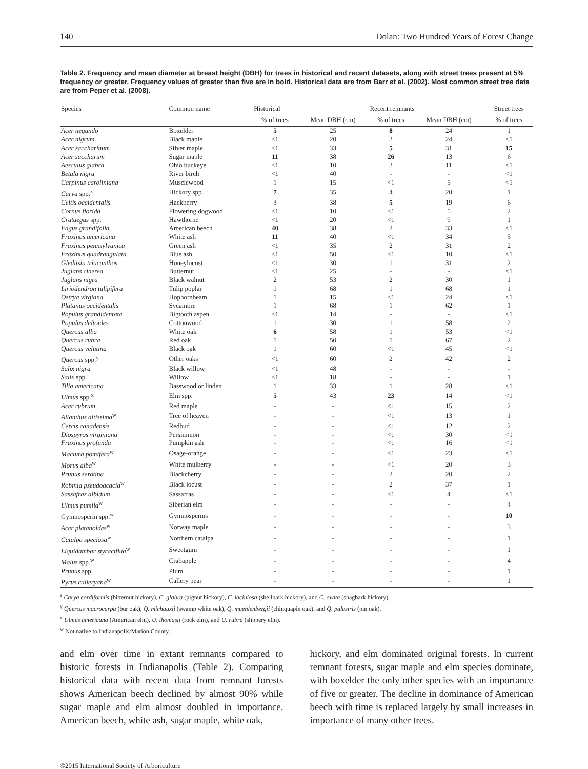140 Dolan: Two Hundred Years of Forest Change
Table 2. Frequency and mean diameter at breast height (DBH) for trees in historical and recent datasets, along with street trees present at 5% frequency or greater. Frequency values of greater than five are in bold. Historical data are from Barr et al. (2002). Most common street tree data are from Peper et al. (2008).
| Species | Common name | Historical | | Recent remnants | | Street trees |
| --- | --- | --- | --- | --- | --- | --- |
| | | % of trees | Mean DBH (cm) | % of trees | Mean DBH (cm) | % of trees |
| Acer negundo | Boxelder | 5 | 25 | 8 | 24 | 1 |
| Acer nigrum | Black maple | <1 | 20 | 3 | 24 | <1 |
| Acer saccharinum | Silver maple | <1 | 33 | 5 | 31 | 15 |
| Acer saccharum | Sugar maple | 11 | 38 | 26 | 13 | 6 |
| Aesculus glabra | Ohio buckeye | <1 | 10 | 3 | 11 | <1 |
| Betula nigra | River birch | <1 | 40 | - | - | <1 |
| Carpinus caroliniana | Musclewood | 1 | 15 | <1 | 5 | <1 |
| Carya spp.<sup>z</sup> | Hickory spp. | 7 | 35 | 4 | 20 | 1 |
| Celtis occidentalis | Hackberry | 3 | 38 | 5 | 19 | 6 |
| Cornus florida | Flowering dogwood | <1 | 10 | <1 | 5 | 2 |
| Crataegus spp. | Hawthorne | <1 | 20 | <1 | 9 | 1 |
| Fagus grandifolia | American beech | 40 | 38 | 2 | 33 | <1 |
| Fraxinus americana | White ash | 11 | 40 | <1 | 34 | 5 |
| Fraxinus pennsylvanica | Green ash | <1 | 35 | 2 | 31 | 2 |
| Fraxinus quadrangulata | Blue ash | <1 | 50 | <1 | 10 | <1 |
| Gleditsia triacanthos | Honeylocust | <1 | 30 | 1 | 31 | 2 |
| Juglans cinerea | Butternut | <1 | 25 | - | - | <1 |
| Juglans nigra | Black walnut | 2 | 53 | 2 | 30 | 1 |
| Liriodendron tulipifera | Tulip poplar | 1 | 68 | 1 | 68 | 1 |
| Ostrya virgiana | Hophornbeam | 1 | 15 | <1 | 24 | <1 |
| Platanus occidentalis | Sycamore | 1 | 68 | 1 | 62 | 1 |
| Populus grandidentata | Bigtooth aspen | <1 | 14 | - | - | <1 |
| Populus deltoides | Cottonwood | 1 | 30 | 1 | 58 | 2 |
| Quercus alba | White oak | 6 | 58 | 1 | 53 | <1 |
| Quercus rubra | Red oak | 1 | 50 | 1 | 67 | 2 |
| Quercus velutina | Black oak | 1 | 60 | <1 | 45 | <1 |
| Quercus spp.<sup>y</sup> | Other oaks | <1 | 60 | 2 | 42 | 2 |
| Salix nigra | Black willow | <1 | 48 | - | - | - |
| Salix spp. | Willow | <1 | 18 | - | - | 1 |
| Tilia americana | Basswood or linden | 1 | 33 | 1 | 28 | <1 |
| Ulmus spp.<sup>x</sup> | Elm spp. | 5 | 43 | 23 | 14 | <1 |
| Acer rubrum | Red maple | - | - | <1 | 15 | 2 |
| Ailanthus altissima<sup>w</sup> | Tree of heaven | - | - | <1 | 13 | 1 |
| Cercis canadensis | Redbud | - | - | <1 | 12 | 2 |
| Diospyros virginiana | Persimmon | - | - | <1 | 30 | <1 |
| Fraxinus profunda | Pumpkin ash | - | - | <1 | 16 | <1 |
| Maclura pomifera<sup>w</sup> | Osage-orange | - | - | <1 | 23 | <1 |
| Morus alba<sup>w</sup> | White mulberry | - | - | <1 | 20 | 3 |
| Prunus serotina | Blackcherry | - | - | 2 | 20 | 2 |
| Robinia pseudoacacia<sup>w</sup> | Black locust | - | - | 2 | 37 | 1 |
| Sassafras albidum | Sassafras | - | - | <1 | 4 | <1 |
| Ulmus pumila<sup>w</sup> | Siberian elm | - | - | - | - | 4 |
| Gymnosperm spp.<sup>w</sup> | Gymnosperms | - | - | - | - | 10 |
| Acer platanoides<sup>w</sup> | Norway maple | - | - | - | - | 3 |
| Catalpa speciosa<sup>w</sup> | Northern catalpa | - | - | - | - | 1 |
| Liquidambar styraciflua<sup>w</sup> | Sweetgum | - | - | - | - | 1 |
| Malus spp.<sup>w</sup> | Crabapple | - | - | - | - | 4 |
| Prunus spp. | Plum | - | - | - | - | 1 |
| Pyrus calleryana<sup>w</sup> | Callery pear | - | - | - | - | 1 |
<sup>z</sup> Carya cordiformis (bitternut hickory), C. glabra (pignut hickory), C. laciniosa (shellbark hickory), and C. ovata (shagbark hickory).
<sup>y</sup> Quercus macrocarpa (bur oak), Q. michauxii (swamp white oak), Q. muehlenbergii (chinquapin oak), and Q. palustris (pin oak).
<sup>x</sup> Ulmus americana (American elm), U. thomasii (rock elm), and U. rubra (slippery elm).
<sup>w</sup> Not native to Indianapolis/Marion County.
and elm over time in extant remnants compared to historic forests in Indianapolis (Table 2). Comparing historical data with recent data from remnant forests shows American beech declined by almost 90% while sugar maple and elm almost doubled in importance. American beech, white ash, sugar maple, white oak,
hickory, and elm dominated original forests. In current remnant forests, sugar maple and elm species dominate, with boxelder the only other species with an importance of five or greater. The decline in dominance of American beech with time is replaced largely by small increases in importance of many other trees.
©2015 International Society of Arboriculture